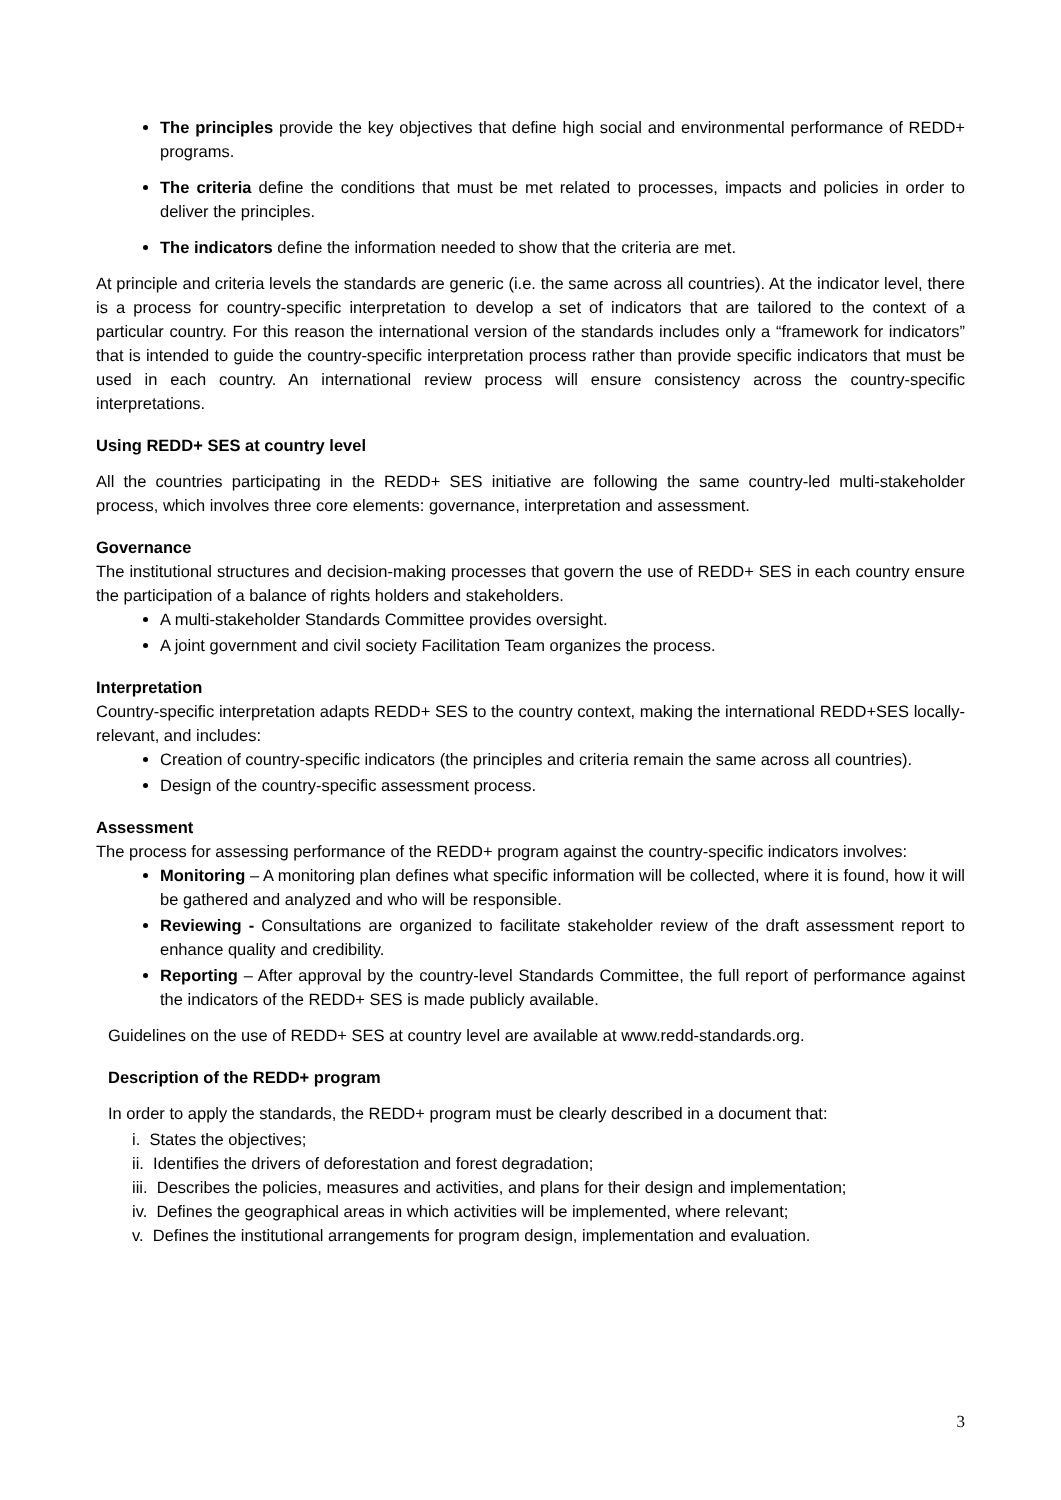The principles provide the key objectives that define high social and environmental performance of REDD+ programs.
The criteria define the conditions that must be met related to processes, impacts and policies in order to deliver the principles.
The indicators define the information needed to show that the criteria are met.
At principle and criteria levels the standards are generic (i.e. the same across all countries). At the indicator level, there is a process for country-specific interpretation to develop a set of indicators that are tailored to the context of a particular country. For this reason the international version of the standards includes only a “framework for indicators” that is intended to guide the country-specific interpretation process rather than provide specific indicators that must be used in each country. An international review process will ensure consistency across the country-specific interpretations.
Using REDD+ SES at country level
All the countries participating in the REDD+ SES initiative are following the same country-led multi-stakeholder process, which involves three core elements: governance, interpretation and assessment.
Governance
The institutional structures and decision-making processes that govern the use of REDD+ SES in each country ensure the participation of a balance of rights holders and stakeholders.
A multi-stakeholder Standards Committee provides oversight.
A joint government and civil society Facilitation Team organizes the process.
Interpretation
Country-specific interpretation adapts REDD+ SES to the country context, making the international REDD+SES locally-relevant, and includes:
Creation of country-specific indicators (the principles and criteria remain the same across all countries).
Design of the country-specific assessment process.
Assessment
The process for assessing performance of the REDD+ program against the country-specific indicators involves:
Monitoring – A monitoring plan defines what specific information will be collected, where it is found, how it will be gathered and analyzed and who will be responsible.
Reviewing - Consultations are organized to facilitate stakeholder review of the draft assessment report to enhance quality and credibility.
Reporting – After approval by the country-level Standards Committee, the full report of performance against the indicators of the REDD+ SES is made publicly available.
Guidelines on the use of REDD+ SES at country level are available at www.redd-standards.org.
Description of the REDD+ program
In order to apply the standards, the REDD+ program must be clearly described in a document that:
i. States the objectives;
ii. Identifies the drivers of deforestation and forest degradation;
iii. Describes the policies, measures and activities, and plans for their design and implementation;
iv. Defines the geographical areas in which activities will be implemented, where relevant;
v. Defines the institutional arrangements for program design, implementation and evaluation.
3